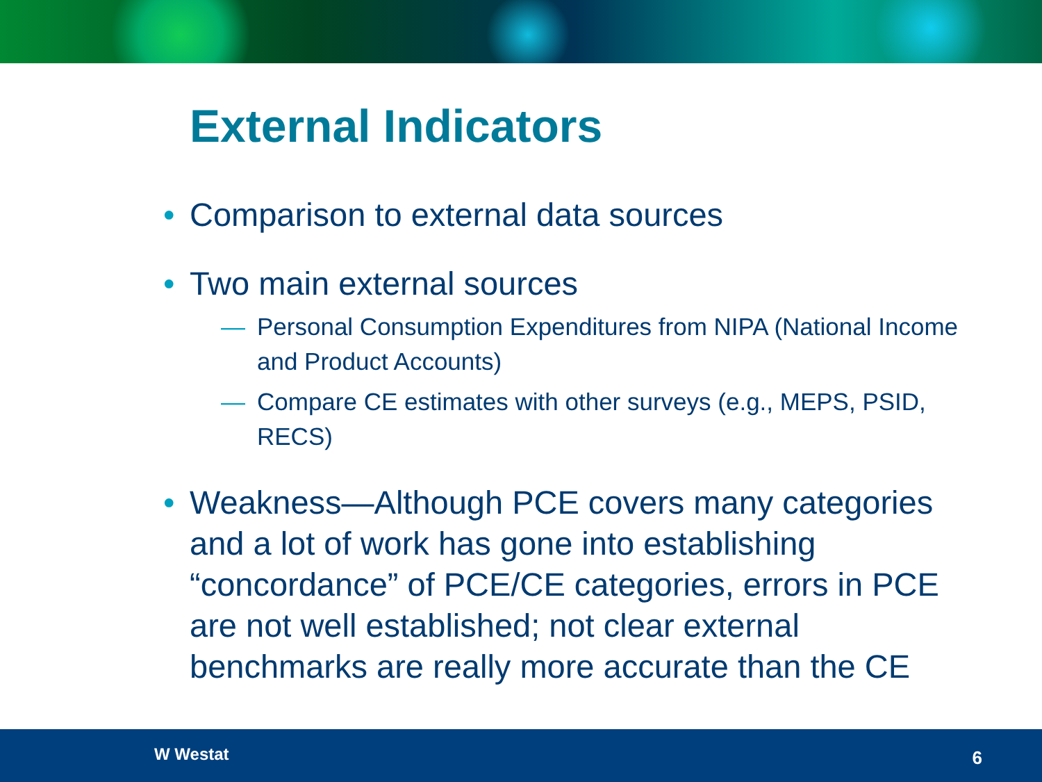External Indicators
• Comparison to external data sources
• Two main external sources
— Personal Consumption Expenditures from NIPA (National Income and Product Accounts)
— Compare CE estimates with other surveys (e.g., MEPS, PSID, RECS)
• Weakness—Although PCE covers many categories and a lot of work has gone into establishing “concordance” of PCE/CE categories, errors in PCE are not well established; not clear external benchmarks are really more accurate than the CE
W Westat 6